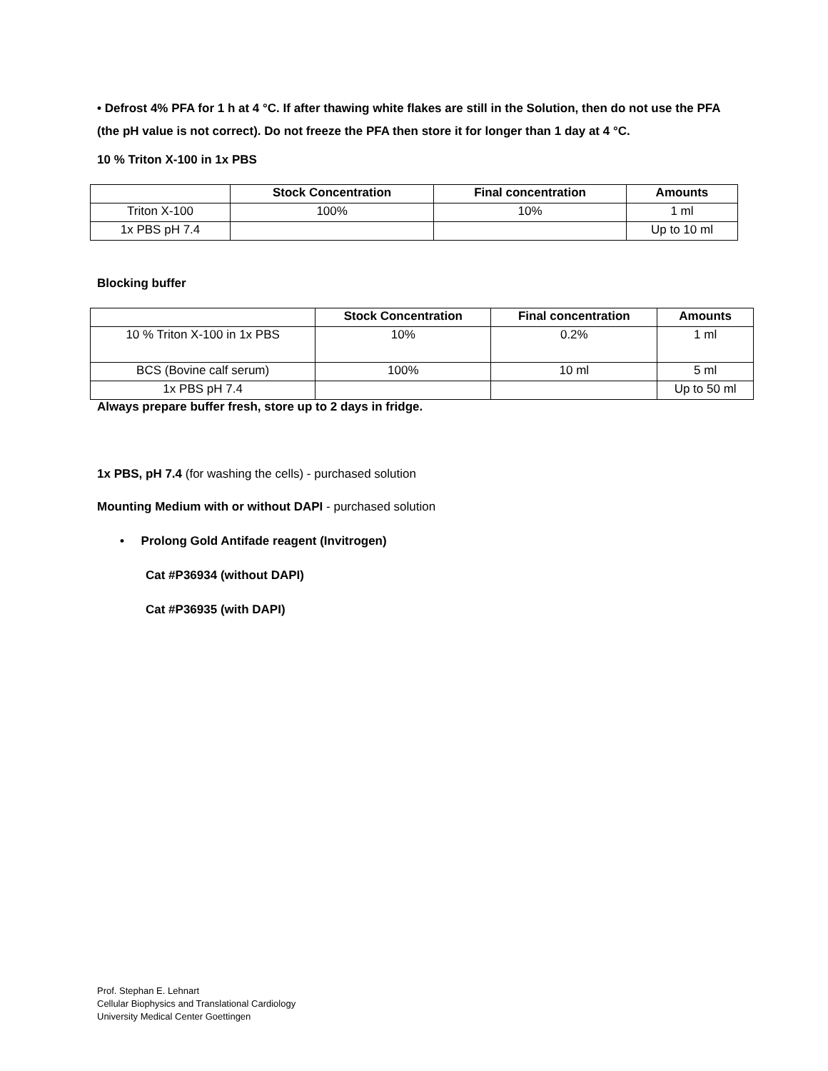• Defrost 4% PFA for 1 h at 4 °C. If after thawing white flakes are still in the Solution, then do not use the PFA (the pH value is not correct). Do not freeze the PFA then store it for longer than 1 day at 4 °C.
10 % Triton X-100 in 1x PBS
| | Stock Concentration | Final concentration | Amounts |
| --- | --- | --- | --- |
| Triton X-100 | 100% | 10% | 1 ml |
| 1x PBS pH 7.4 | | | Up to 10 ml |
Blocking buffer
| | Stock Concentration | Final concentration | Amounts |
| --- | --- | --- | --- |
| 10 % Triton X-100 in 1x PBS | 10% | 0.2% | 1 ml |
| BCS (Bovine calf serum) | 100% | 10 ml | 5 ml |
| 1x PBS pH 7.4 | | | Up to 50 ml |
Always prepare buffer fresh, store up to 2 days in fridge.
1x PBS, pH 7.4 (for washing the cells) - purchased solution
Mounting Medium with or without DAPI - purchased solution
• Prolong Gold Antifade reagent (Invitrogen)
Cat #P36934 (without DAPI)
Cat #P36935 (with DAPI)
Prof. Stephan E. Lehnart
Cellular Biophysics and Translational Cardiology
University Medical Center Goettingen